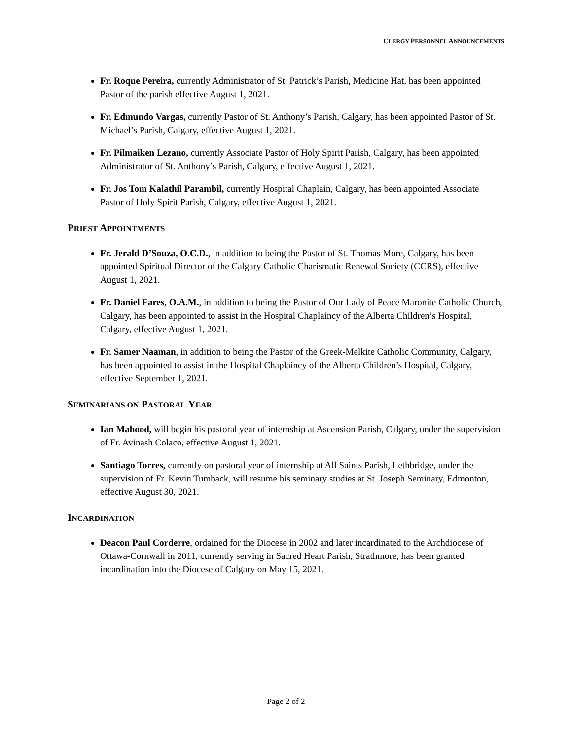CLERGY PERSONNEL ANNOUNCEMENTS
Fr. Roque Pereira, currently Administrator of St. Patrick’s Parish, Medicine Hat, has been appointed Pastor of the parish effective August 1, 2021.
Fr. Edmundo Vargas, currently Pastor of St. Anthony’s Parish, Calgary, has been appointed Pastor of St. Michael’s Parish, Calgary, effective August 1, 2021.
Fr. Pilmaiken Lezano, currently Associate Pastor of Holy Spirit Parish, Calgary, has been appointed Administrator of St. Anthony’s Parish, Calgary, effective August 1, 2021.
Fr. Jos Tom Kalathil Parambil, currently Hospital Chaplain, Calgary, has been appointed Associate Pastor of Holy Spirit Parish, Calgary, effective August 1, 2021.
PRIEST APPOINTMENTS
Fr. Jerald D’Souza, O.C.D., in addition to being the Pastor of St. Thomas More, Calgary, has been appointed Spiritual Director of the Calgary Catholic Charismatic Renewal Society (CCRS), effective August 1, 2021.
Fr. Daniel Fares, O.A.M., in addition to being the Pastor of Our Lady of Peace Maronite Catholic Church, Calgary, has been appointed to assist in the Hospital Chaplaincy of the Alberta Children’s Hospital, Calgary, effective August 1, 2021.
Fr. Samer Naaman, in addition to being the Pastor of the Greek-Melkite Catholic Community, Calgary, has been appointed to assist in the Hospital Chaplaincy of the Alberta Children’s Hospital, Calgary, effective September 1, 2021.
SEMINARIANS ON PASTORAL YEAR
Ian Mahood, will begin his pastoral year of internship at Ascension Parish, Calgary, under the supervision of Fr. Avinash Colaco, effective August 1, 2021.
Santiago Torres, currently on pastoral year of internship at All Saints Parish, Lethbridge, under the supervision of Fr. Kevin Tumback, will resume his seminary studies at St. Joseph Seminary, Edmonton, effective August 30, 2021.
INCARDINATION
Deacon Paul Corderre, ordained for the Diocese in 2002 and later incardinated to the Archdiocese of Ottawa-Cornwall in 2011, currently serving in Sacred Heart Parish, Strathmore, has been granted incardination into the Diocese of Calgary on May 15, 2021.
Page 2 of 2